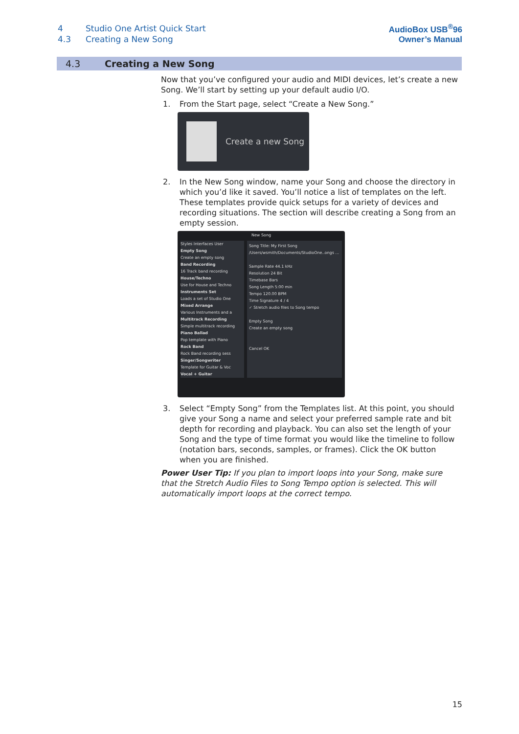| 4 | Studio One Artist Quick Start |
| 4.3 | Creating a New Song |
AudioBox USB<sup>®</sup>96
Owner’s Manual
4.3 Creating a New Song
Now that you’ve configured your audio and MIDI devices, let’s create a new Song. We’ll start by setting up your default audio I/O.
1. From the Start page, select “Create a New Song.”
Create a new Song
2. In the New Song window, name your Song and choose the directory in which you’d like it saved. You’ll notice a list of templates on the left. These templates provide quick setups for a variety of devices and recording situations. The section will describe creating a Song from an empty session.
New Song
Styles Interfaces User
Empty Song
Create an empty song
Band Recording
16 Track band recording
House/Techno
Use for House and Techno
Instruments Set
Loads a set of Studio One
Mixed Arrange
Various Instruments and a
Multitrack Recording
Simple multitrack recording
Piano Ballad
Pop template with Piano
Rock Band
Rock Band recording sess
Singer/Songwriter
Template for Guitar & Voc
Vocal + Guitar
Song Title: My First Song
/Users/wsmith/Documents/StudioOne..ongs ...
Sample Rate 44.1 kHz
Resolution 24 Bit
Timebase Bars
Song Length 5:00 min
Tempo 120.00 BPM
Time Signature 4 / 4
✓ Stretch audio files to Song tempo
Empty Song
Create an empty song
Cancel OK
3. Select “Empty Song” from the Templates list. At this point, you should give your Song a name and select your preferred sample rate and bit depth for recording and playback. You can also set the length of your Song and the type of time format you would like the timeline to follow (notation bars, seconds, samples, or frames). Click the OK button when you are finished.
Power User Tip: If you plan to import loops into your Song, make sure that the Stretch Audio Files to Song Tempo option is selected. This will automatically import loops at the correct tempo.
15